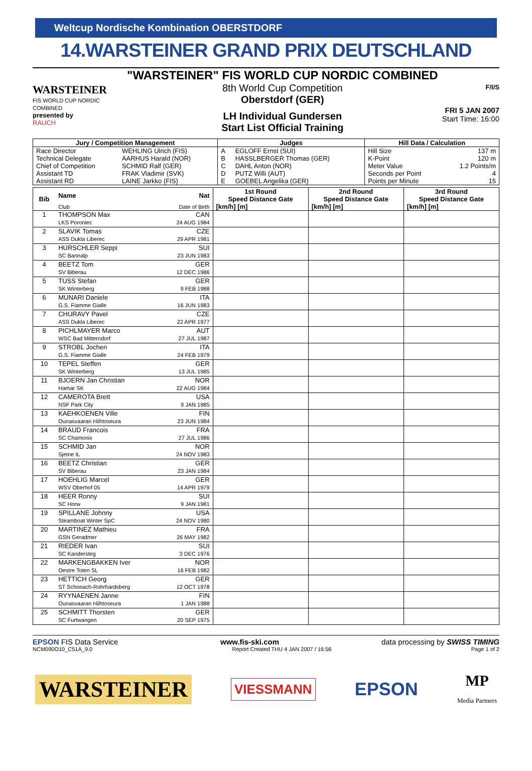Weltcup Nordische Kombination OBERSTDORF
14.WARSTEINER GRAND PRIX DEUTSCHLAND
WARSTEINER
FIS WORLD CUP NORDIC COMBINED
presented by
RAUCH
"WARSTEINER" FIS WORLD CUP NORDIC COMBINED
8th World Cup Competition
Oberstdorf (GER)
LH Individual Gundersen
Start List Official Training
F/I/S
FRI 5 JAN 2007
Start Time: 16:00
| Jury / Competition Management | | Judges | | Hill Data / Calculation | |
| --- | --- | --- | --- | --- | --- |
| Race Director | WEHLING Ulrich (FIS) | A | EGLOFF Ernst (SUI) | Hill Size | 137 m |
| Technical Delegate | AARHUS Harald (NOR) | B | HASSLBERGER Thomas (GER) | K-Point | 120 m |
| Chief of Competition | SCHMID Ralf (GER) | C | DAHL Anton (NOR) | Meter Value | 1.2 Points/m |
| Assistant TD | FRAK Vladimir (SVK) | D | PUTZ Willi (AUT) | Seconds per Point | 4 |
| Assistant RD | LAINE Jarkko (FIS) | E | GOEBEL Angelika (GER) | Points per Minute | 15 |
| Bib | Name | Nat | 1st Round Speed Distance Gate | 2nd Round Speed Distance Gate | 3rd Round Speed Distance Gate |
| --- | --- | --- | --- | --- | --- |
| | Club | Date of Birth | [km/h] [m] | [km/h] [m] | [km/h] [m] |
| 1 | THOMPSON Max LKS Poroniec | CAN 24 AUG 1984 | | | |
| 2 | SLAVIK Tomas ASS Dukla Liberec | CZE 29 APR 1981 | | | |
| 3 | HURSCHLER Seppi SC Bannalp | SUI 23 JUN 1983 | | | |
| 4 | BEETZ Tom SV Biberau | GER 12 DEC 1986 | | | |
| 5 | TUSS Stefan SK Winterberg | GER 9 FEB 1988 | | | |
| 6 | MUNARI Daniele G.S. Fiamme Gialle | ITA 16 JUN 1983 | | | |
| 7 | CHURAVY Pavel ASS Dukla Liberec | CZE 22 APR 1977 | | | |
| 8 | PICHLMAYER Marco WSC Bad Mitterndorf | AUT 27 JUL 1987 | | | |
| 9 | STROBL Jochen G.S. Fiamme Gialle | ITA 24 FEB 1979 | | | |
| 10 | TEPEL Steffen SK Winterberg | GER 13 JUL 1985 | | | |
| 11 | BJOERN Jan Christian Hamar SK | NOR 22 AUG 1984 | | | |
| 12 | CAMEROTA Brett NSF Park City | USA 9 JAN 1985 | | | |
| 13 | KAEHKOENEN Ville Ounasvaaran Hiihtoseura | FIN 23 JUN 1984 | | | |
| 14 | BRAUD Francois SC Chamonix | FRA 27 JUL 1986 | | | |
| 15 | SCHMID Jan Sjetne IL | NOR 24 NOV 1983 | | | |
| 16 | BEETZ Christian SV Biberau | GER 23 JAN 1984 | | | |
| 17 | HOEHLIG Marcel WSV Oberhof 05 | GER 14 APR 1979 | | | |
| 18 | HEER Ronny SC Horw | SUI 9 JAN 1981 | | | |
| 19 | SPILLANE Johnny Steamboat Winter SpC | USA 24 NOV 1980 | | | |
| 20 | MARTINEZ Mathieu GSN Geradmer | FRA 26 MAY 1982 | | | |
| 21 | RIEDER Ivan SC Kandersteg | SUI 3 DEC 1976 | | | |
| 22 | MARKENGBAKKEN Iver Oestre Toten SL | NOR 16 FEB 1982 | | | |
| 23 | HETTICH Georg ST Schonach-Rohrhardsberg | GER 12 OCT 1978 | | | |
| 24 | RYYNAENEN Janne Ounasvaaran Hiihtoseura | FIN 1 JAN 1988 | | | |
| 25 | SCHMITT Thorsten SC Furtwangen | GER 20 SEP 1975 | | | |
EPSON FIS Data Service www.fis-ski.com data processing by SWISS TIMING
NCM090O10_C51A_9.0 Report Created THU 4 JAN 2007 / 16:56 Page 1 of 2
WARSTEINER VIESSMANN EPSON MP
Media Partners